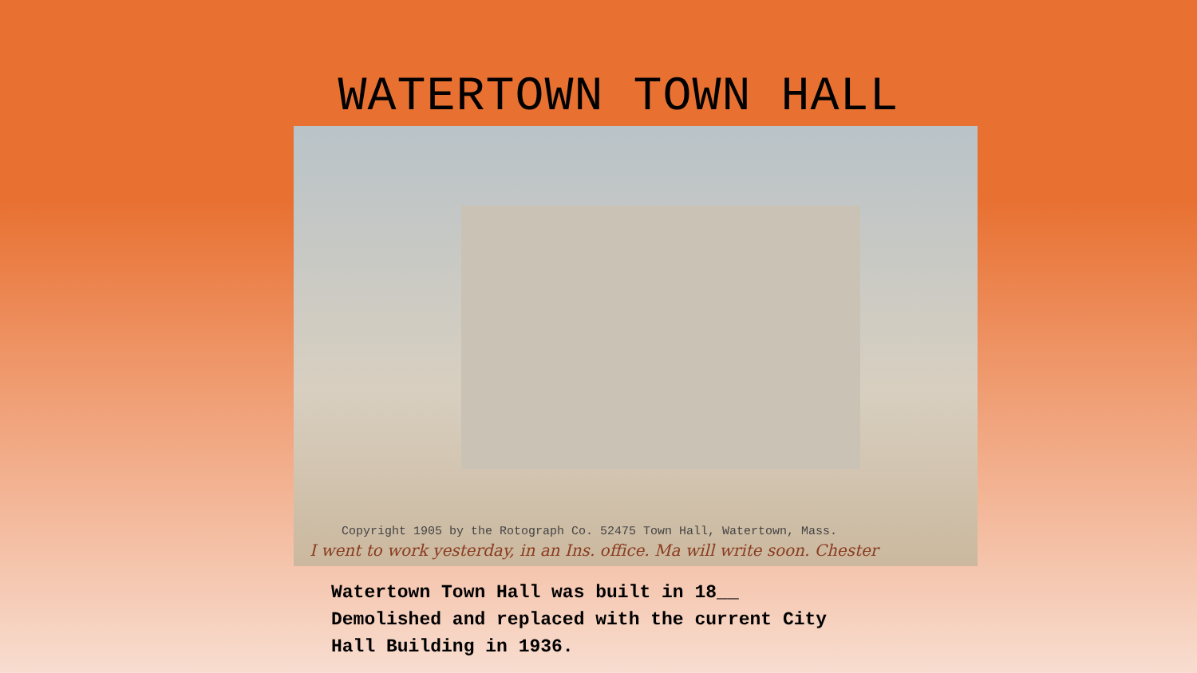WATERTOWN TOWN HALL
Copyright 1905 by the Rotograph Co. 52475 Town Hall, Watertown, Mass.
I went to work yesterday, in an Ins. office. Ma will write soon. Chester
Watertown Town Hall was built in 18__
Demolished and replaced with the current City
Hall Building in 1936.